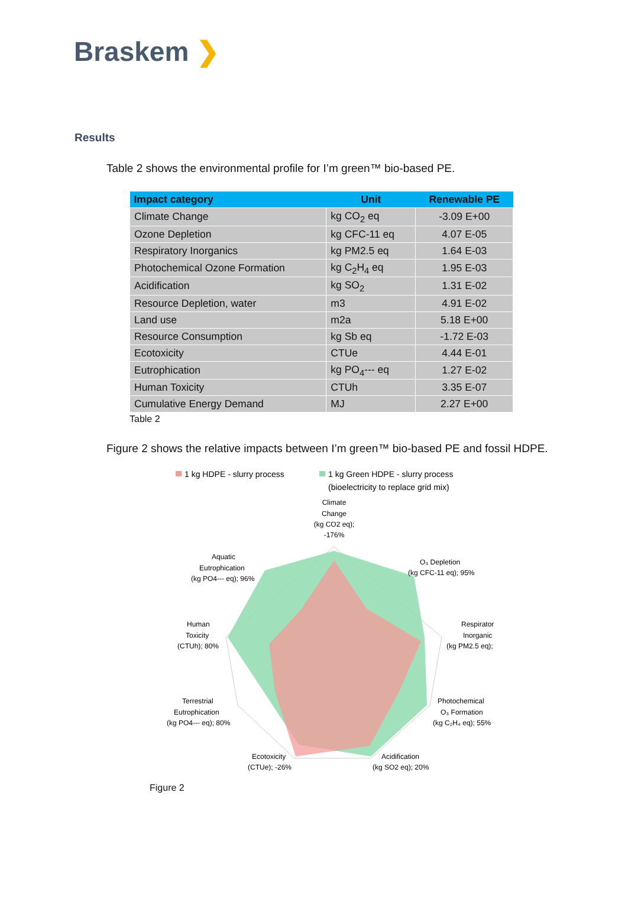Braskem ❯
Results
Table 2 shows the environmental profile for I’m green™ bio-based PE.
| Impact category | Unit | Renewable PE |
| --- | --- | --- |
| Climate Change | kg CO<sub>2</sub> eq | -3.09 E+00 |
| Ozone Depletion | kg CFC-11 eq | 4.07 E-05 |
| Respiratory Inorganics | kg PM2.5 eq | 1.64 E-03 |
| Photochemical Ozone Formation | kg C<sub>2</sub>H<sub>4</sub> eq | 1.95 E-03 |
| Acidification | kg SO<sub>2</sub> | 1.31 E-02 |
| Resource Depletion, water | m3 | 4.91 E-02 |
| Land use | m2a | 5.18 E+00 |
| Resource Consumption | kg Sb eq | -1.72 E-03 |
| Ecotoxicity | CTUe | 4.44 E-01 |
| Eutrophication | kg PO<sub>4</sub>--- eq | 1.27 E-02 |
| Human Toxicity | CTUh | 3.35 E-07 |
| Cumulative Energy Demand | MJ | 2.27 E+00 |
Table 2
Figure 2 shows the relative impacts between I’m green™ bio-based PE and fossil HDPE.
1 kg HDPE - slurry process
1 kg Green HDPE - slurry process
(bioelectricity to replace grid mix)
Climate
Change
(kg CO2 eq);
-176%
O₃ Depletion
(kg CFC-11 eq); 95%
Respirator
Inorganic
(kg PM2.5 eq);
Photochemical
O₃ Formation
(kg C₂H₄ eq); 55%
Acidification
(kg SO2 eq); 20%
Ecotoxicity
(CTUe); -26%
Terrestrial
Eutrophication
(kg PO4--- eq); 80%
Human
Toxicity
(CTUh); 80%
Aquatic
Eutrophication
(kg PO4--- eq); 96%
Figure 2